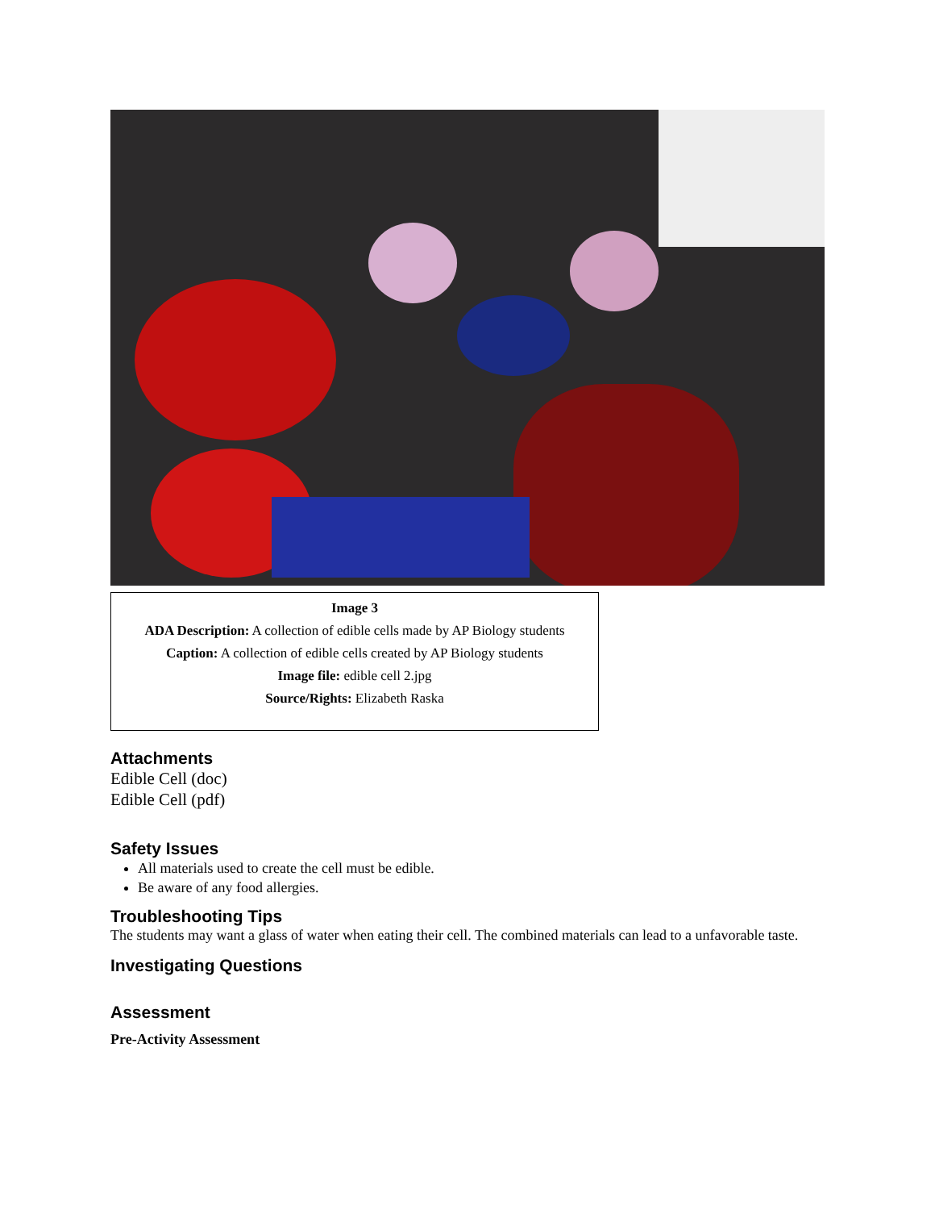Image 3
ADA Description: A collection of edible cells made by AP Biology students
Caption: A collection of edible cells created by AP Biology students
Image file: edible cell 2.jpg
Source/Rights: Elizabeth Raska
Attachments
Edible Cell (doc)
Edible Cell (pdf)
Safety Issues
All materials used to create the cell must be edible.
Be aware of any food allergies.
Troubleshooting Tips
The students may want a glass of water when eating their cell. The combined materials can lead to a unfavorable taste.
Investigating Questions
Assessment
Pre-Activity Assessment